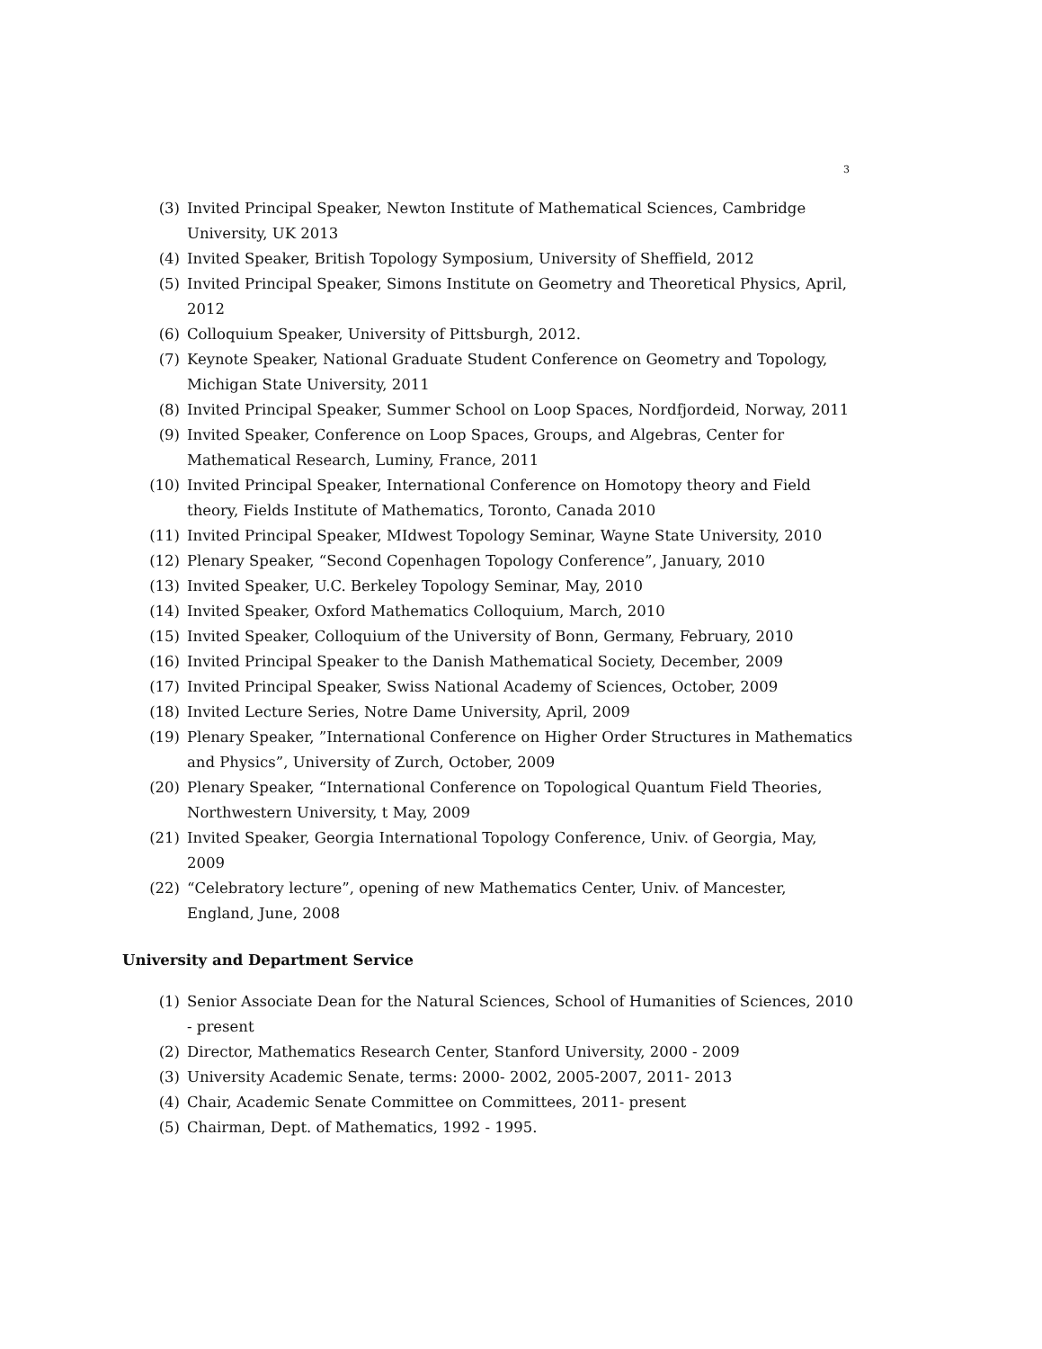3
(3) Invited Principal Speaker, Newton Institute of Mathematical Sciences, Cambridge University, UK 2013
(4) Invited Speaker, British Topology Symposium, University of Sheffield, 2012
(5) Invited Principal Speaker, Simons Institute on Geometry and Theoretical Physics, April, 2012
(6) Colloquium Speaker, University of Pittsburgh, 2012.
(7) Keynote Speaker, National Graduate Student Conference on Geometry and Topology, Michigan State University, 2011
(8) Invited Principal Speaker, Summer School on Loop Spaces, Nordfjordeid, Norway, 2011
(9) Invited Speaker, Conference on Loop Spaces, Groups, and Algebras, Center for Mathematical Research, Luminy, France, 2011
(10) Invited Principal Speaker, International Conference on Homotopy theory and Field theory, Fields Institute of Mathematics, Toronto, Canada 2010
(11) Invited Principal Speaker, MIdwest Topology Seminar, Wayne State University, 2010
(12) Plenary Speaker, “Second Copenhagen Topology Conference”, January, 2010
(13) Invited Speaker, U.C. Berkeley Topology Seminar, May, 2010
(14) Invited Speaker, Oxford Mathematics Colloquium, March, 2010
(15) Invited Speaker, Colloquium of the University of Bonn, Germany, February, 2010
(16) Invited Principal Speaker to the Danish Mathematical Society, December, 2009
(17) Invited Principal Speaker, Swiss National Academy of Sciences, October, 2009
(18) Invited Lecture Series, Notre Dame University, April, 2009
(19) Plenary Speaker, ”International Conference on Higher Order Structures in Mathematics and Physics”, University of Zurch, October, 2009
(20) Plenary Speaker, “International Conference on Topological Quantum Field Theories, Northwestern University, t May, 2009
(21) Invited Speaker, Georgia International Topology Conference, Univ. of Georgia, May, 2009
(22) “Celebratory lecture”, opening of new Mathematics Center, Univ. of Mancester, England, June, 2008
University and Department Service
(1) Senior Associate Dean for the Natural Sciences, School of Humanities of Sciences, 2010 - present
(2) Director, Mathematics Research Center, Stanford University, 2000 - 2009
(3) University Academic Senate, terms: 2000- 2002, 2005-2007, 2011- 2013
(4) Chair, Academic Senate Committee on Committees, 2011- present
(5) Chairman, Dept. of Mathematics, 1992 - 1995.